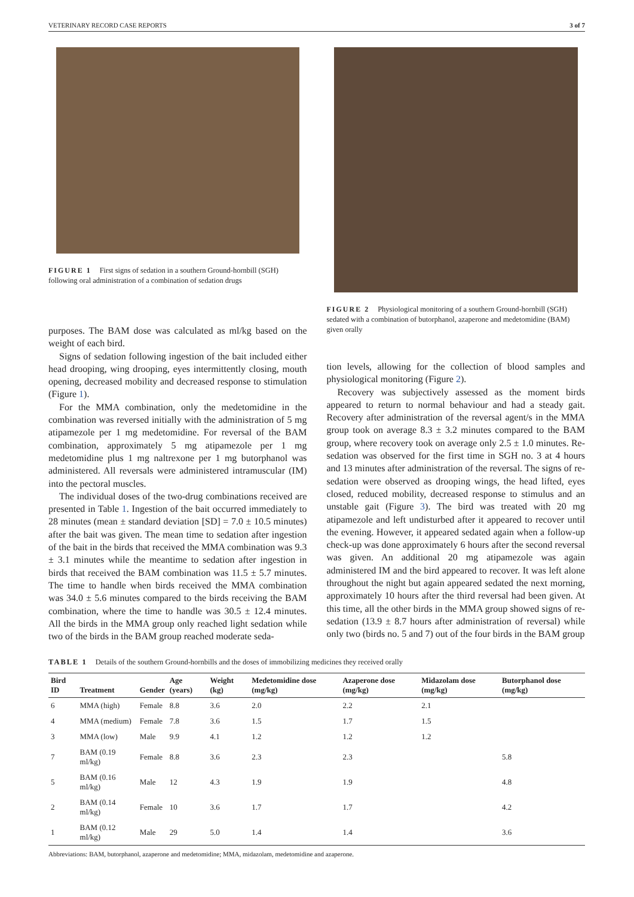VETERINARY RECORD CASE REPORTS 3 of 7
FIGURE 1 First signs of sedation in a southern Ground-hornbill (SGH) following oral administration of a combination of sedation drugs
purposes. The BAM dose was calculated as ml/kg based on the weight of each bird.
Signs of sedation following ingestion of the bait included either head drooping, wing drooping, eyes intermittently closing, mouth opening, decreased mobility and decreased response to stimulation (Figure 1).
For the MMA combination, only the medetomidine in the combination was reversed initially with the administration of 5 mg atipamezole per 1 mg medetomidine. For reversal of the BAM combination, approximately 5 mg atipamezole per 1 mg medetomidine plus 1 mg naltrexone per 1 mg butorphanol was administered. All reversals were administered intramuscular (IM) into the pectoral muscles.
The individual doses of the two-drug combinations received are presented in Table 1. Ingestion of the bait occurred immediately to 28 minutes (mean ± standard deviation [SD] = 7.0 ± 10.5 minutes) after the bait was given. The mean time to sedation after ingestion of the bait in the birds that received the MMA combination was 9.3 ± 3.1 minutes while the meantime to sedation after ingestion in birds that received the BAM combination was 11.5 ± 5.7 minutes. The time to handle when birds received the MMA combination was 34.0 ± 5.6 minutes compared to the birds receiving the BAM combination, where the time to handle was 30.5 ± 12.4 minutes. All the birds in the MMA group only reached light sedation while two of the birds in the BAM group reached moderate seda-
FIGURE 2 Physiological monitoring of a southern Ground-hornbill (SGH) sedated with a combination of butorphanol, azaperone and medetomidine (BAM) given orally
tion levels, allowing for the collection of blood samples and physiological monitoring (Figure 2).
Recovery was subjectively assessed as the moment birds appeared to return to normal behaviour and had a steady gait. Recovery after administration of the reversal agent/s in the MMA group took on average 8.3 ± 3.2 minutes compared to the BAM group, where recovery took on average only 2.5 ± 1.0 minutes. Re-sedation was observed for the first time in SGH no. 3 at 4 hours and 13 minutes after administration of the reversal. The signs of re-sedation were observed as drooping wings, the head lifted, eyes closed, reduced mobility, decreased response to stimulus and an unstable gait (Figure 3). The bird was treated with 20 mg atipamezole and left undisturbed after it appeared to recover until the evening. However, it appeared sedated again when a follow-up check-up was done approximately 6 hours after the second reversal was given. An additional 20 mg atipamezole was again administered IM and the bird appeared to recover. It was left alone throughout the night but again appeared sedated the next morning, approximately 10 hours after the third reversal had been given. At this time, all the other birds in the MMA group showed signs of re-sedation (13.9 ± 8.7 hours after administration of reversal) while only two (birds no. 5 and 7) out of the four birds in the BAM group
TABLE 1 Details of the southern Ground-hornbills and the doses of immobilizing medicines they received orally
| Bird ID | Treatment | Gender | Age (years) | Weight (kg) | Medetomidine dose (mg/kg) | Azaperone dose (mg/kg) | Midazolam dose (mg/kg) | Butorphanol dose (mg/kg) |
| --- | --- | --- | --- | --- | --- | --- | --- | --- |
| 6 | MMA (high) | Female | 8.8 | 3.6 | 2.0 | 2.2 | 2.1 | |
| 4 | MMA (medium) | Female | 7.8 | 3.6 | 1.5 | 1.7 | 1.5 | |
| 3 | MMA (low) | Male | 9.9 | 4.1 | 1.2 | 1.2 | 1.2 | |
| 7 | BAM (0.19 ml/kg) | Female | 8.8 | 3.6 | 2.3 | 2.3 | | 5.8 |
| 5 | BAM (0.16 ml/kg) | Male | 12 | 4.3 | 1.9 | 1.9 | | 4.8 |
| 2 | BAM (0.14 ml/kg) | Female | 10 | 3.6 | 1.7 | 1.7 | | 4.2 |
| 1 | BAM (0.12 ml/kg) | Male | 29 | 5.0 | 1.4 | 1.4 | | 3.6 |
Abbreviations: BAM, butorphanol, azaperone and medetomidine; MMA, midazolam, medetomidine and azaperone.